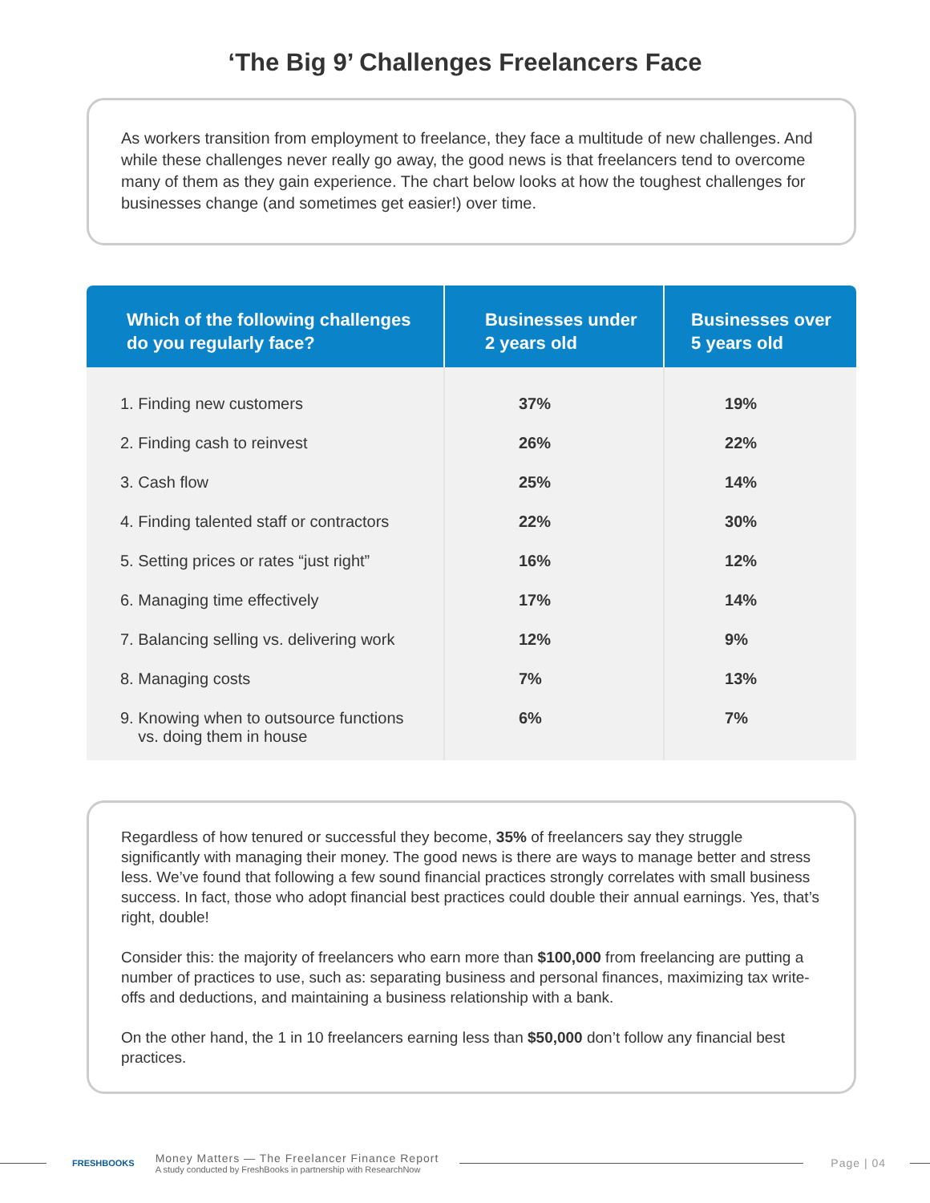‘The Big 9’ Challenges Freelancers Face
As workers transition from employment to freelance, they face a multitude of new challenges. And while these challenges never really go away, the good news is that freelancers tend to overcome many of them as they gain experience. The chart below looks at how the toughest challenges for businesses change (and sometimes get easier!) over time.
| Which of the following challenges do you regularly face? | Businesses under 2 years old | Businesses over 5 years old |
| --- | --- | --- |
| 1. Finding new customers | 37% | 19% |
| 2. Finding cash to reinvest | 26% | 22% |
| 3. Cash flow | 25% | 14% |
| 4. Finding talented staff or contractors | 22% | 30% |
| 5. Setting prices or rates “just right” | 16% | 12% |
| 6. Managing time effectively | 17% | 14% |
| 7. Balancing selling vs. delivering work | 12% | 9% |
| 8. Managing costs | 7% | 13% |
| 9. Knowing when to outsource functions vs. doing them in house | 6% | 7% |
Regardless of how tenured or successful they become, 35% of freelancers say they struggle significantly with managing their money. The good news is there are ways to manage better and stress less. We’ve found that following a few sound financial practices strongly correlates with small business success. In fact, those who adopt financial best practices could double their annual earnings. Yes, that’s right, double!
Consider this: the majority of freelancers who earn more than $100,000 from freelancing are putting a number of practices to use, such as: separating business and personal finances, maximizing tax write-offs and deductions, and maintaining a business relationship with a bank.
On the other hand, the 1 in 10 freelancers earning less than $50,000 don’t follow any financial best practices.
FRESHBOOKS
Money Matters — The Freelancer Finance Report
A study conducted by FreshBooks in partnership with ResearchNow
Page | 04